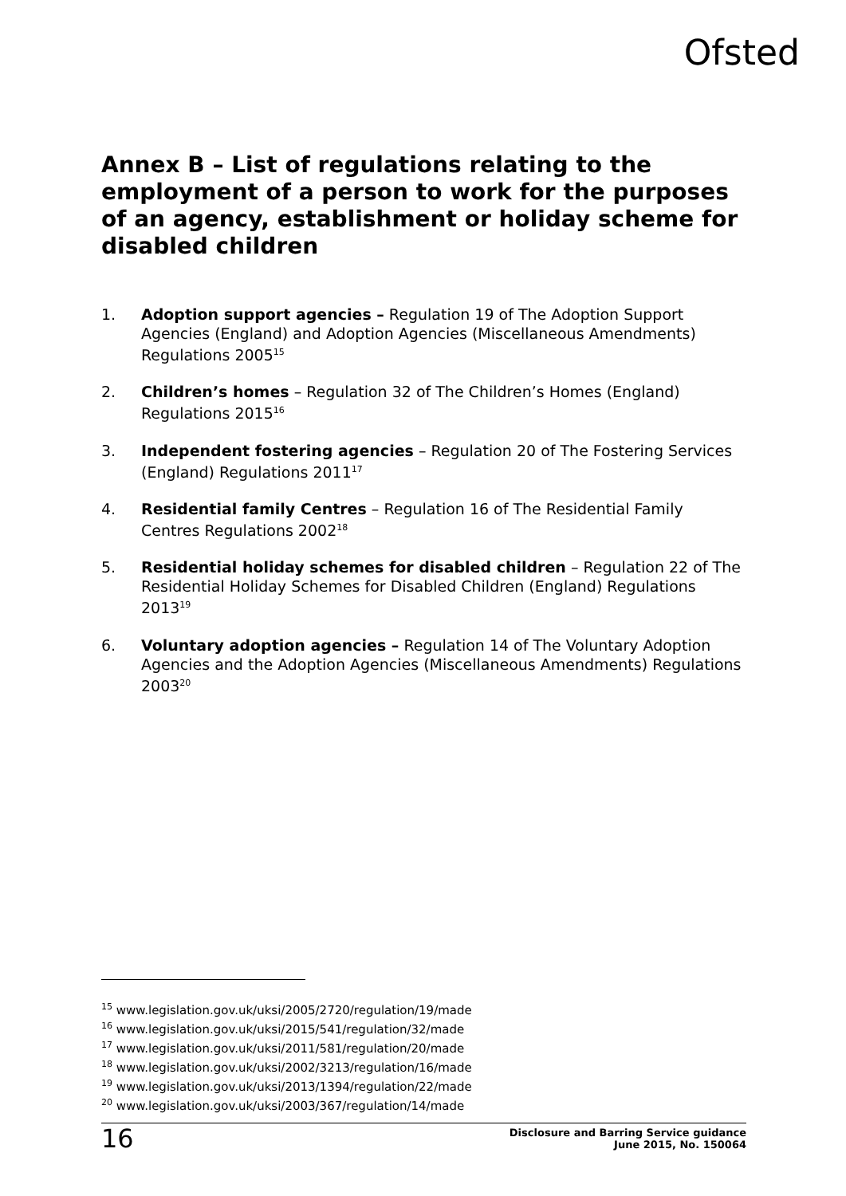Ofsted
Annex B – List of regulations relating to the employment of a person to work for the purposes of an agency, establishment or holiday scheme for disabled children
1. Adoption support agencies – Regulation 19 of The Adoption Support Agencies (England) and Adoption Agencies (Miscellaneous Amendments) Regulations 2005<sup>15</sup>
2. Children’s homes – Regulation 32 of The Children’s Homes (England) Regulations 2015<sup>16</sup>
3. Independent fostering agencies – Regulation 20 of The Fostering Services (England) Regulations 2011<sup>17</sup>
4. Residential family Centres – Regulation 16 of The Residential Family Centres Regulations 2002<sup>18</sup>
5. Residential holiday schemes for disabled children – Regulation 22 of The Residential Holiday Schemes for Disabled Children (England) Regulations 2013<sup>19</sup>
6. Voluntary adoption agencies – Regulation 14 of The Voluntary Adoption Agencies and the Adoption Agencies (Miscellaneous Amendments) Regulations 2003<sup>20</sup>
<sup>15</sup> www.legislation.gov.uk/uksi/2005/2720/regulation/19/made
<sup>16</sup> www.legislation.gov.uk/uksi/2015/541/regulation/32/made
<sup>17</sup> www.legislation.gov.uk/uksi/2011/581/regulation/20/made
<sup>18</sup> www.legislation.gov.uk/uksi/2002/3213/regulation/16/made
<sup>19</sup> www.legislation.gov.uk/uksi/2013/1394/regulation/22/made
<sup>20</sup> www.legislation.gov.uk/uksi/2003/367/regulation/14/made
16 Disclosure and Barring Service guidance
June 2015, No. 150064